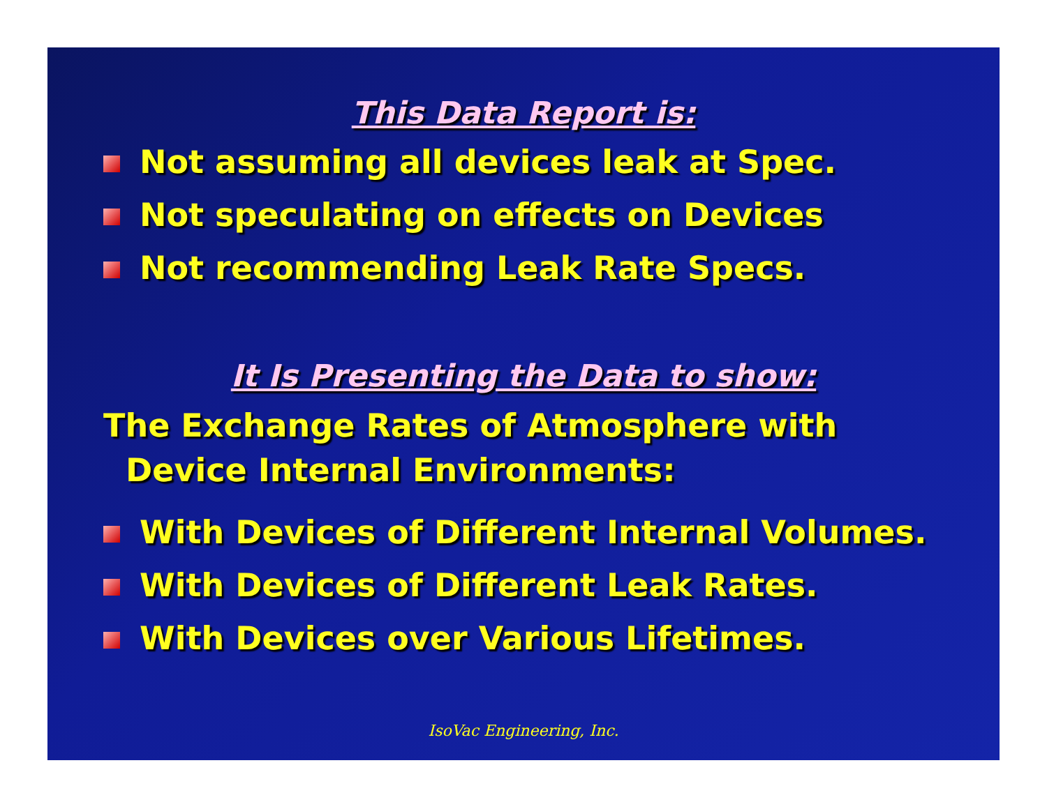This Data Report is:
Not assuming all devices leak at Spec.
Not speculating on effects on Devices
Not recommending Leak Rate Specs.
It Is Presenting the Data to show:
The Exchange Rates of Atmosphere with
Device Internal Environments:
With Devices of Different Internal Volumes.
With Devices of Different Leak Rates.
With Devices over Various Lifetimes.
IsoVac Engineering, Inc.